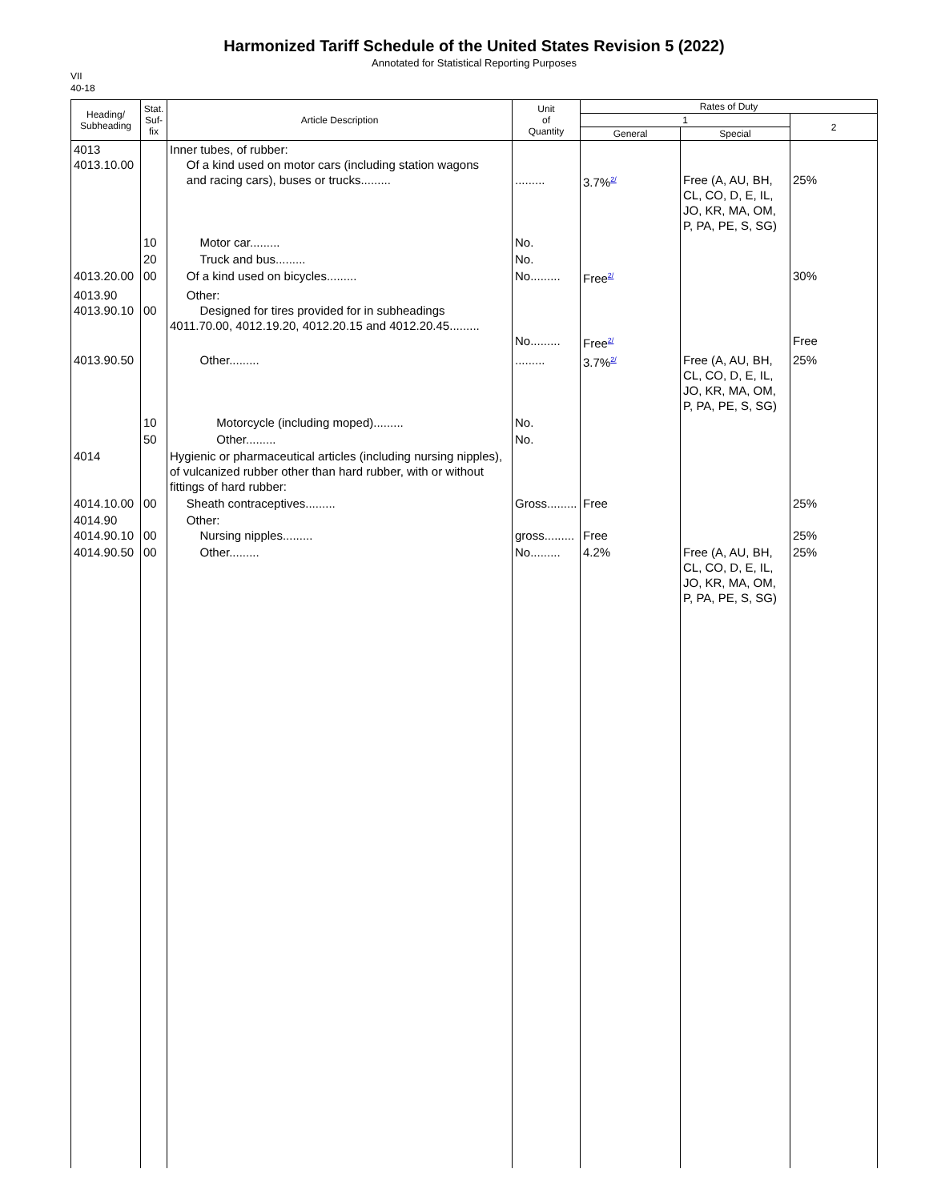Harmonized Tariff Schedule of the United States Revision 5 (2022)
Annotated for Statistical Reporting Purposes
VII
40-18
| Heading/ Subheading | Stat. Suf- fix | Article Description | Unit of Quantity | Rates of Duty | | |
| --- | --- | --- | --- | --- | --- | --- |
| | | | | 1 | | 2 |
| | | | | General | Special | |
| 4013 4013.10.00 | | Inner tubes, of rubber: Of a kind used on motor cars (including station wagons and racing cars), buses or trucks......... | ......... | 3.7%<sup>2/</sup> | Free (A, AU, BH, CL, CO, D, E, IL, JO, KR, MA, OM, P, PA, PE, S, SG) | 25% |
| | 10 | Motor car......... | No. | | | |
| | 20 | Truck and bus......... | No. | | | |
| 4013.20.00 | 00 | Of a kind used on bicycles......... | No......... | Free<sup>2/</sup> | | 30% |
| 4013.90 4013.90.10 | 00 | Other: Designed for tires provided for in subheadings 4011.70.00, 4012.19.20, 4012.20.15 and 4012.20.45......... | No......... | Free<sup>2/</sup> | | Free |
| 4013.90.50 | | Other......... | ......... | 3.7%<sup>2/</sup> | Free (A, AU, BH, CL, CO, D, E, IL, JO, KR, MA, OM, P, PA, PE, S, SG) | 25% |
| | 10 | Motorcycle (including moped)......... | No. | | | |
| | 50 | Other......... | No. | | | |
| 4014 | | Hygienic or pharmaceutical articles (including nursing nipples), of vulcanized rubber other than hard rubber, with or without fittings of hard rubber: | | | | |
| 4014.10.00 | 00 | Sheath contraceptives......... | Gross......... | Free | | 25% |
| 4014.90 4014.90.10 | 00 | Other: Nursing nipples......... | gross......... | Free | | 25% |
| 4014.90.50 | 00 | Other......... | No......... | 4.2% | Free (A, AU, BH, CL, CO, D, E, IL, JO, KR, MA, OM, P, PA, PE, S, SG) | 25% |